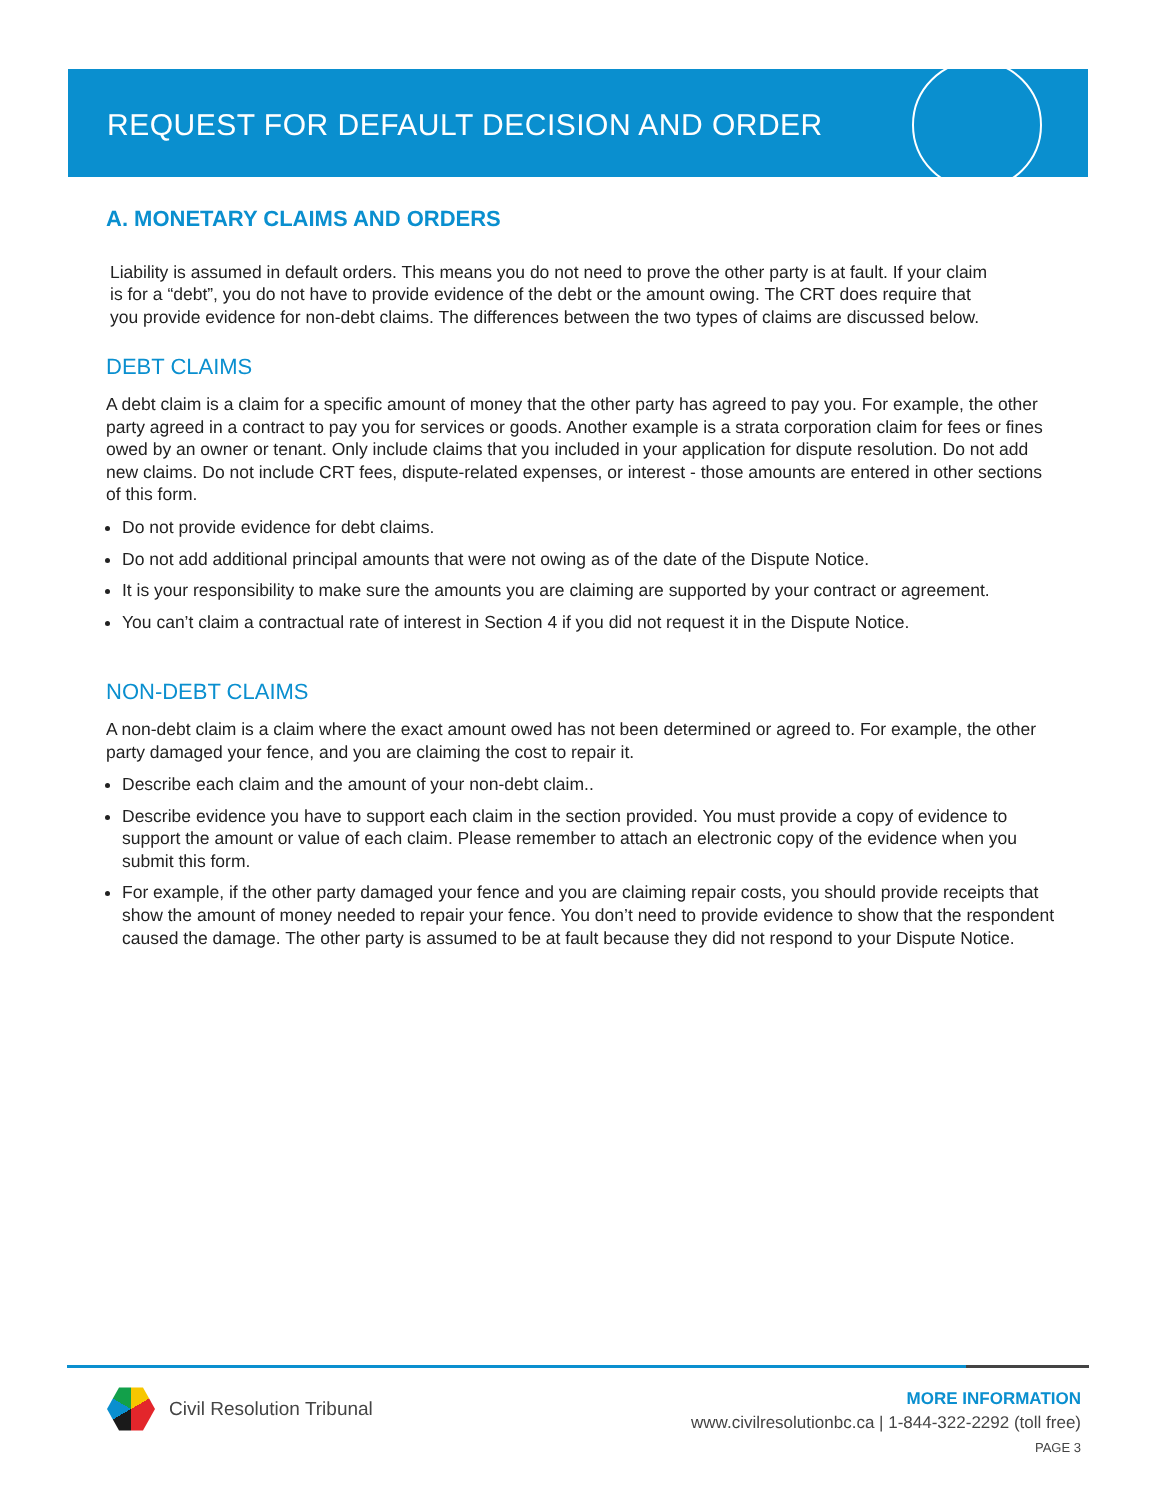REQUEST FOR DEFAULT DECISION AND ORDER
A. MONETARY CLAIMS AND ORDERS
Liability is assumed in default orders. This means you do not need to prove the other party is at fault. If your claim is for a “debt”, you do not have to provide evidence of the debt or the amount owing. The CRT does require that you provide evidence for non-debt claims. The differences between the two types of claims are discussed below.
DEBT CLAIMS
A debt claim is a claim for a specific amount of money that the other party has agreed to pay you. For example, the other party agreed in a contract to pay you for services or goods. Another example is a strata corporation claim for fees or fines owed by an owner or tenant. Only include claims that you included in your application for dispute resolution. Do not add new claims. Do not include CRT fees, dispute-related expenses, or interest - those amounts are entered in other sections of this form.
Do not provide evidence for debt claims.
Do not add additional principal amounts that were not owing as of the date of the Dispute Notice.
It is your responsibility to make sure the amounts you are claiming are supported by your contract or agreement.
You can’t claim a contractual rate of interest in Section 4 if you did not request it in the Dispute Notice.
NON-DEBT CLAIMS
A non-debt claim is a claim where the exact amount owed has not been determined or agreed to. For example, the other party damaged your fence, and you are claiming the cost to repair it.
Describe each claim and the amount of your non-debt claim..
Describe evidence you have to support each claim in the section provided. You must provide a copy of evidence to support the amount or value of each claim. Please remember to attach an electronic copy of the evidence when you submit this form.
For example, if the other party damaged your fence and you are claiming repair costs, you should provide receipts that show the amount of money needed to repair your fence. You don’t need to provide evidence to show that the respondent caused the damage. The other party is assumed to be at fault because they did not respond to your Dispute Notice.
Civil Resolution Tribunal
MORE INFORMATION
www.civilresolutionbc.ca | 1-844-322-2292 (toll free)
PAGE 3